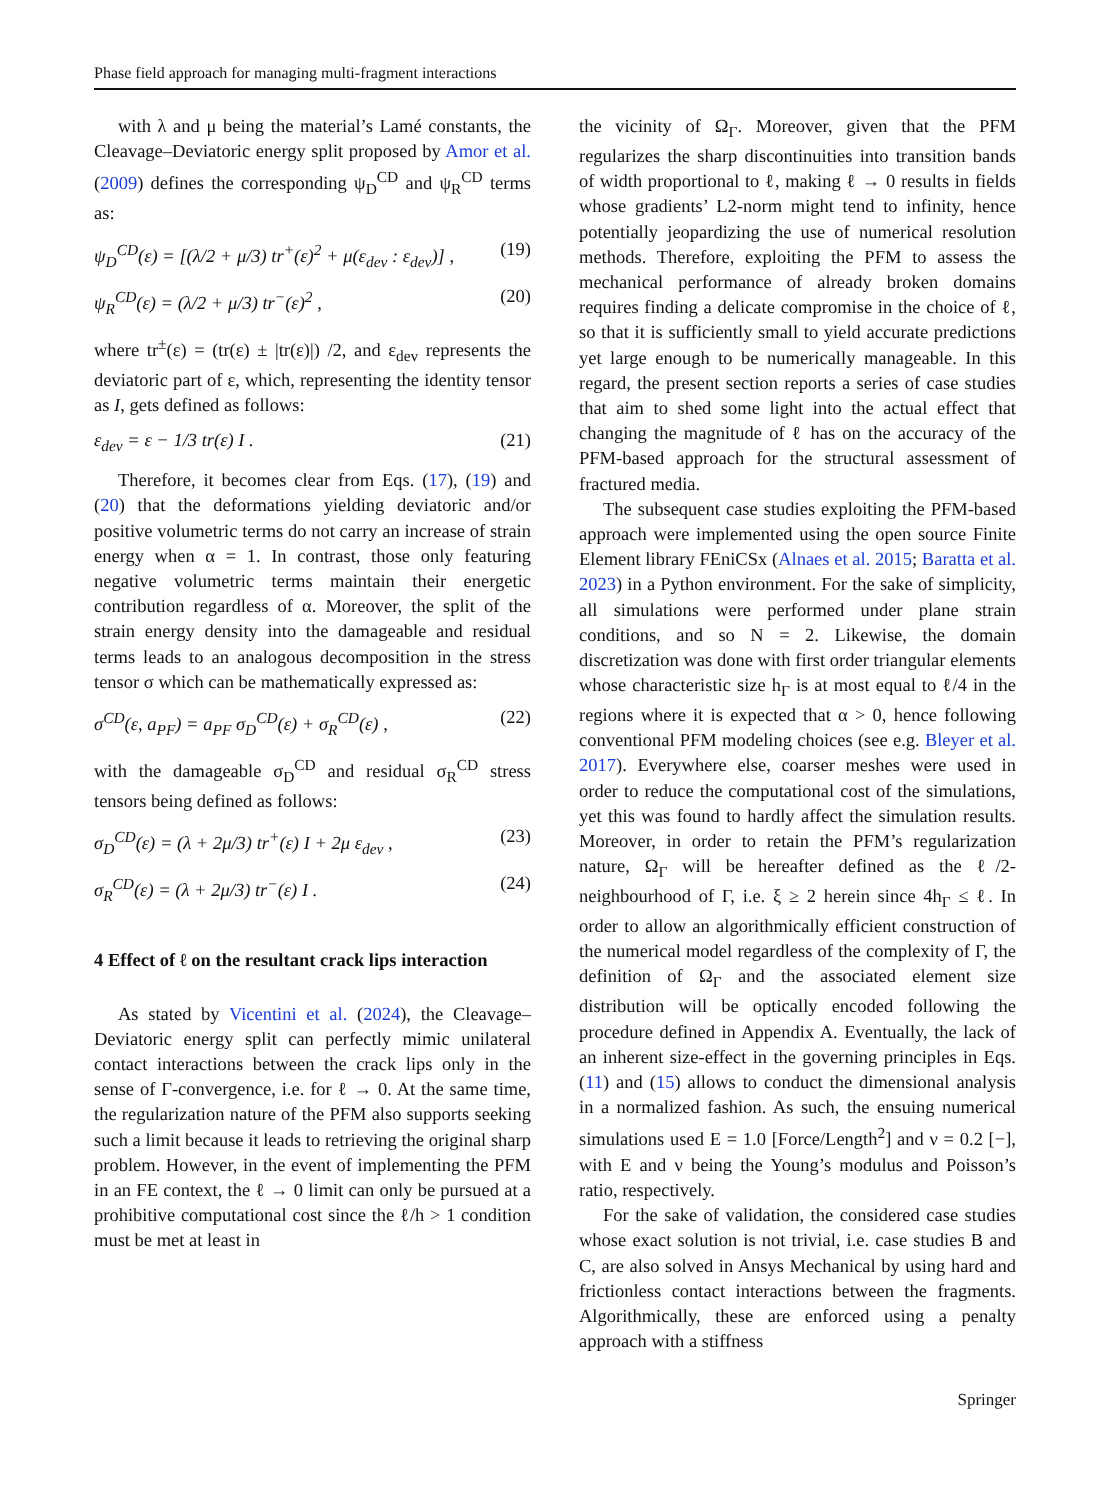Phase field approach for managing multi-fragment interactions
with λ and μ being the material’s Lamé constants, the Cleavage–Deviatoric energy split proposed by Amor et al. (2009) defines the corresponding ψ<sub>D</sub><sup>CD</sup> and ψ<sub>R</sub><sup>CD</sup> terms as:
ψ<sub>D</sub><sup>CD</sup>(ε) = [(λ/2 + μ/3) tr<sup>+</sup>(ε)<sup>2</sup> + μ(ε<sub>dev</sub> : ε<sub>dev</sub>)] , (19)
ψ<sub>R</sub><sup>CD</sup>(ε) = (λ/2 + μ/3) tr<sup>−</sup>(ε)<sup>2</sup> , (20)
where tr<sup>±</sup>(ε) = (tr(ε) ± |tr(ε)|) /2, and ε<sub>dev</sub> represents the deviatoric part of ε, which, representing the identity tensor as I, gets defined as follows:
ε<sub>dev</sub> = ε − 1/3 tr(ε) I . (21)
Therefore, it becomes clear from Eqs. (17), (19) and (20) that the deformations yielding deviatoric and/or positive volumetric terms do not carry an increase of strain energy when α = 1. In contrast, those only featuring negative volumetric terms maintain their energetic contribution regardless of α. Moreover, the split of the strain energy density into the damageable and residual terms leads to an analogous decomposition in the stress tensor σ which can be mathematically expressed as:
σ<sup>CD</sup>(ε, a<sub>PF</sub>) = a<sub>PF</sub> σ<sub>D</sub><sup>CD</sup>(ε) + σ<sub>R</sub><sup>CD</sup>(ε) , (22)
with the damageable σ<sub>D</sub><sup>CD</sup> and residual σ<sub>R</sub><sup>CD</sup> stress tensors being defined as follows:
σ<sub>D</sub><sup>CD</sup>(ε) = (λ + 2μ/3) tr<sup>+</sup>(ε) I + 2μ ε<sub>dev</sub> , (23)
σ<sub>R</sub><sup>CD</sup>(ε) = (λ + 2μ/3) tr<sup>−</sup>(ε) I . (24)
4 Effect of ℓ on the resultant crack lips interaction
As stated by Vicentini et al. (2024), the Cleavage–Deviatoric energy split can perfectly mimic unilateral contact interactions between the crack lips only in the sense of Γ-convergence, i.e. for ℓ → 0. At the same time, the regularization nature of the PFM also supports seeking such a limit because it leads to retrieving the original sharp problem. However, in the event of implementing the PFM in an FE context, the ℓ → 0 limit can only be pursued at a prohibitive computational cost since the ℓ/h > 1 condition must be met at least in
the vicinity of Ω<sub>Γ</sub>. Moreover, given that the PFM regularizes the sharp discontinuities into transition bands of width proportional to ℓ, making ℓ → 0 results in fields whose gradients’ L2-norm might tend to infinity, hence potentially jeopardizing the use of numerical resolution methods. Therefore, exploiting the PFM to assess the mechanical performance of already broken domains requires finding a delicate compromise in the choice of ℓ, so that it is sufficiently small to yield accurate predictions yet large enough to be numerically manageable. In this regard, the present section reports a series of case studies that aim to shed some light into the actual effect that changing the magnitude of ℓ has on the accuracy of the PFM-based approach for the structural assessment of fractured media.
The subsequent case studies exploiting the PFM-based approach were implemented using the open source Finite Element library FEniCSx (Alnaes et al. 2015; Baratta et al. 2023) in a Python environment. For the sake of simplicity, all simulations were performed under plane strain conditions, and so N = 2. Likewise, the domain discretization was done with first order triangular elements whose characteristic size h<sub>Γ</sub> is at most equal to ℓ/4 in the regions where it is expected that α > 0, hence following conventional PFM modeling choices (see e.g. Bleyer et al. 2017). Everywhere else, coarser meshes were used in order to reduce the computational cost of the simulations, yet this was found to hardly affect the simulation results. Moreover, in order to retain the PFM’s regularization nature, Ω<sub>Γ</sub> will be hereafter defined as the ℓ/2-neighbourhood of Γ, i.e. ξ ≥ 2 herein since 4h<sub>Γ</sub> ≤ ℓ. In order to allow an algorithmically efficient construction of the numerical model regardless of the complexity of Γ, the definition of Ω<sub>Γ</sub> and the associated element size distribution will be optically encoded following the procedure defined in Appendix A. Eventually, the lack of an inherent size-effect in the governing principles in Eqs. (11) and (15) allows to conduct the dimensional analysis in a normalized fashion. As such, the ensuing numerical simulations used E = 1.0 [Force/Length<sup>2</sup>] and ν = 0.2 [−], with E and ν being the Young’s modulus and Poisson’s ratio, respectively.
For the sake of validation, the considered case studies whose exact solution is not trivial, i.e. case studies B and C, are also solved in Ansys Mechanical by using hard and frictionless contact interactions between the fragments. Algorithmically, these are enforced using a penalty approach with a stiffness
Springer